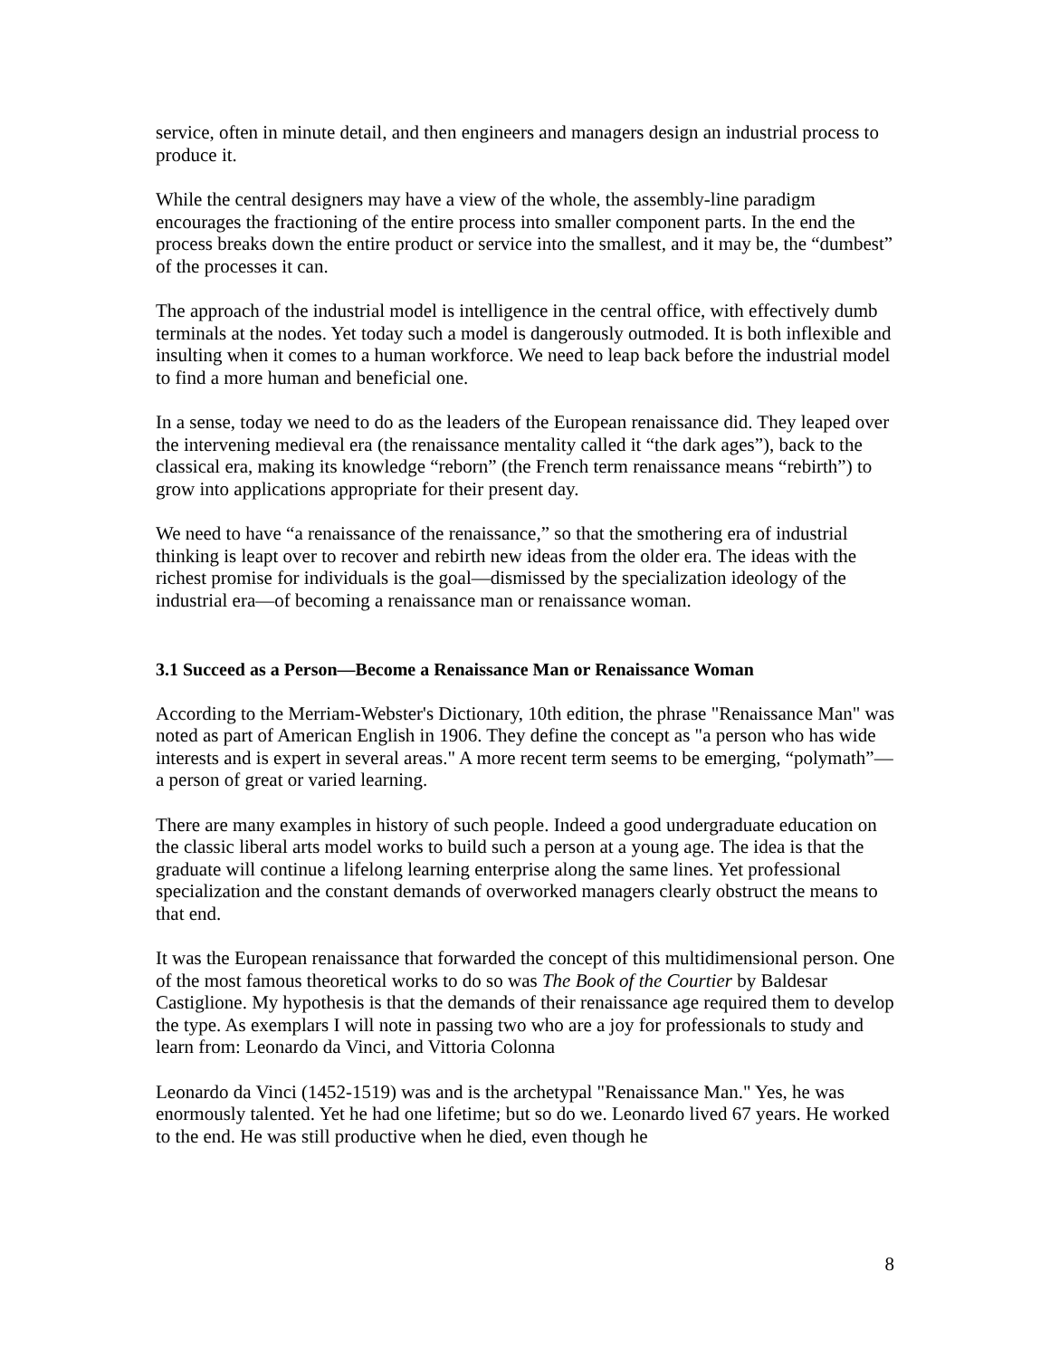service, often in minute detail, and then engineers and managers design an industrial process to produce it.
While the central designers may have a view of the whole, the assembly-line paradigm encourages the fractioning of the entire process into smaller component parts. In the end the process breaks down the entire product or service into the smallest, and it may be, the “dumbest” of the processes it can.
The approach of the industrial model is intelligence in the central office, with effectively dumb terminals at the nodes. Yet today such a model is dangerously outmoded. It is both inflexible and insulting when it comes to a human workforce. We need to leap back before the industrial model to find a more human and beneficial one.
In a sense, today we need to do as the leaders of the European renaissance did. They leaped over the intervening medieval era (the renaissance mentality called it “the dark ages”), back to the classical era, making its knowledge “reborn” (the French term renaissance means “rebirth”) to grow into applications appropriate for their present day.
We need to have “a renaissance of the renaissance,” so that the smothering era of industrial thinking is leapt over to recover and rebirth new ideas from the older era. The ideas with the richest promise for individuals is the goal—dismissed by the specialization ideology of the industrial era—of becoming a renaissance man or renaissance woman.
3.1 Succeed as a Person—Become a Renaissance Man or Renaissance Woman
According to the Merriam-Webster's Dictionary, 10th edition, the phrase "Renaissance Man" was noted as part of American English in 1906. They define the concept as "a person who has wide interests and is expert in several areas." A more recent term seems to be emerging, “polymath”—a person of great or varied learning.
There are many examples in history of such people. Indeed a good undergraduate education on the classic liberal arts model works to build such a person at a young age. The idea is that the graduate will continue a lifelong learning enterprise along the same lines. Yet professional specialization and the constant demands of overworked managers clearly obstruct the means to that end.
It was the European renaissance that forwarded the concept of this multidimensional person. One of the most famous theoretical works to do so was The Book of the Courtier by Baldesar Castiglione. My hypothesis is that the demands of their renaissance age required them to develop the type. As exemplars I will note in passing two who are a joy for professionals to study and learn from: Leonardo da Vinci, and Vittoria Colonna
Leonardo da Vinci (1452-1519) was and is the archetypal "Renaissance Man." Yes, he was enormously talented. Yet he had one lifetime; but so do we. Leonardo lived 67 years. He worked to the end. He was still productive when he died, even though he
8